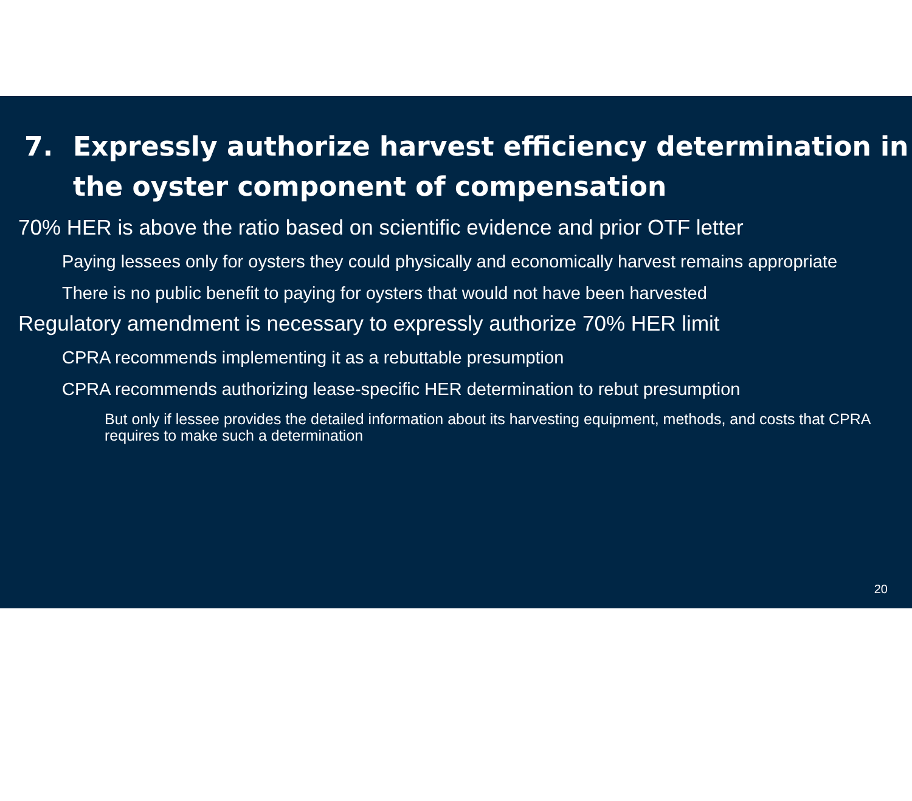7. Expressly authorize harvest efficiency determination in the oyster component of compensation
70% HER is above the ratio based on scientific evidence and prior OTF letter
Paying lessees only for oysters they could physically and economically harvest remains appropriate
There is no public benefit to paying for oysters that would not have been harvested
Regulatory amendment is necessary to expressly authorize 70% HER limit
CPRA recommends implementing it as a rebuttable presumption
CPRA recommends authorizing lease-specific HER determination to rebut presumption
But only if lessee provides the detailed information about its harvesting equipment, methods, and costs that CPRA requires to make such a determination
20